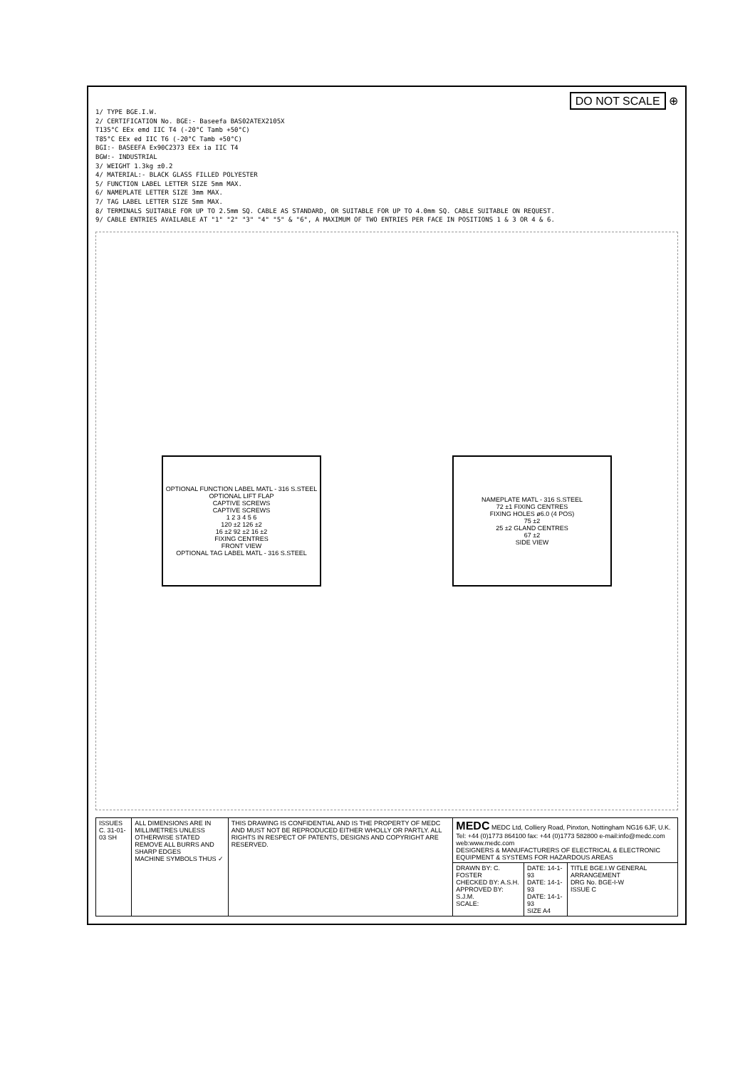DO NOT SCALE ⊕
1/ TYPE BGE.I.W.
2/ CERTIFICATION No. BGE:- Baseefa BAS02ATEX2105X
T135°C EEx emd IIC T4 (-20°C Tamb +50°C)
T85°C EEx ed IIC T6 (-20°C Tamb +50°C)
BGI:- BASEEFA Ex90C2373 EEx ia IIC T4
BGW:- INDUSTRIAL
3/ WEIGHT 1.3kg ±0.2
4/ MATERIAL:- BLACK GLASS FILLED POLYESTER
5/ FUNCTION LABEL LETTER SIZE 5mm MAX.
6/ NAMEPLATE LETTER SIZE 3mm MAX.
7/ TAG LABEL LETTER SIZE 5mm MAX.
8/ TERMINALS SUITABLE FOR UP TO 2.5mm SQ. CABLE AS STANDARD, OR SUITABLE FOR UP TO 4.0mm SQ. CABLE SUITABLE ON REQUEST.
9/ CABLE ENTRIES AVAILABLE AT "1" "2" "3" "4" "5" & "6", A MAXIMUM OF TWO ENTRIES PER FACE IN POSITIONS 1 & 3 OR 4 & 6.
OPTIONAL FUNCTION LABEL MATL - 316 S.STEEL
OPTIONAL LIFT FLAP
CAPTIVE SCREWS
CAPTIVE SCREWS
1 2 3 4 5 6
120 ±2 126 ±2
16 ±2 92 ±2 16 ±2
FIXING CENTRES
FRONT VIEW
OPTIONAL TAG LABEL MATL - 316 S.STEEL
NAMEPLATE MATL - 316 S.STEEL
72 ±1 FIXING CENTRES
FIXING HOLES ø6.0 (4 POS)
75 ±2
25 ±2 GLAND CENTRES
67 ±2
SIDE VIEW
| ISSUES C. 31-01-03 SH | ALL DIMENSIONS ARE IN MILLIMETRES UNLESS OTHERWISE STATED REMOVE ALL BURRS AND SHARP EDGES MACHINE SYMBOLS THUS ✓ | THIS DRAWING IS CONFIDENTIAL AND IS THE PROPERTY OF MEDC AND MUST NOT BE REPRODUCED EITHER WHOLLY OR PARTLY. ALL RIGHTS IN RESPECT OF PATENTS, DESIGNS AND COPYRIGHT ARE RESERVED. | MEDC MEDC Ltd, Colliery Road, Pinxton, Nottingham NG16 6JF, U.K. Tel: +44 (0)1773 864100 fax: +44 (0)1773 582800 e-mail:info@medc.com web:www.medc.com DESIGNERS & MANUFACTURERS OF ELECTRICAL & ELECTRONIC EQUIPMENT & SYSTEMS FOR HAZARDOUS AREAS | | |
| | | | DRAWN BY: C. FOSTER CHECKED BY: A.S.H. APPROVED BY: S.J.M. SCALE: | DATE: 14-1-93 DATE: 14-1-93 DATE: 14-1-93 SIZE A4 | TITLE BGE.I.W GENERAL ARRANGEMENT DRG No. BGE-I-W ISSUE C |